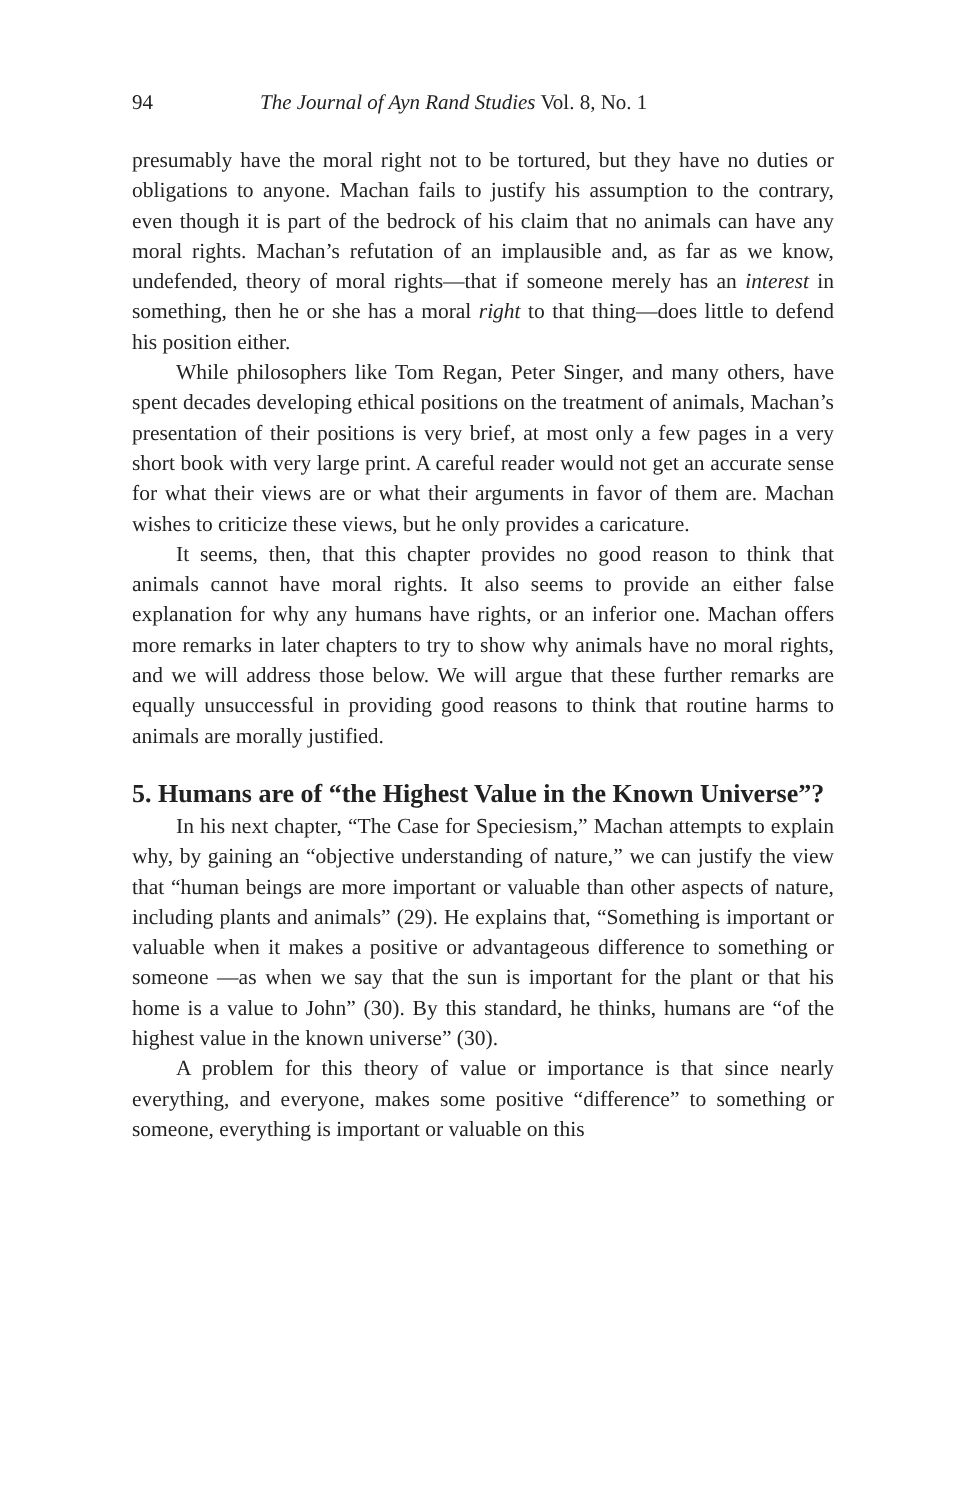94 The Journal of Ayn Rand Studies Vol. 8, No. 1
presumably have the moral right not to be tortured, but they have no duties or obligations to anyone. Machan fails to justify his assumption to the contrary, even though it is part of the bedrock of his claim that no animals can have any moral rights. Machan’s refutation of an implausible and, as far as we know, undefended, theory of moral rights—that if someone merely has an interest in something, then he or she has a moral right to that thing—does little to defend his position either.
While philosophers like Tom Regan, Peter Singer, and many others, have spent decades developing ethical positions on the treatment of animals, Machan’s presentation of their positions is very brief, at most only a few pages in a very short book with very large print. A careful reader would not get an accurate sense for what their views are or what their arguments in favor of them are. Machan wishes to criticize these views, but he only provides a caricature.
It seems, then, that this chapter provides no good reason to think that animals cannot have moral rights. It also seems to provide an either false explanation for why any humans have rights, or an inferior one. Machan offers more remarks in later chapters to try to show why animals have no moral rights, and we will address those below. We will argue that these further remarks are equally unsuccessful in providing good reasons to think that routine harms to animals are morally justified.
5. Humans are of “the Highest Value in the Known Universe”?
In his next chapter, “The Case for Speciesism,” Machan attempts to explain why, by gaining an “objective understanding of nature,” we can justify the view that “human beings are more important or valuable than other aspects of nature, including plants and animals” (29). He explains that, “Something is important or valuable when it makes a positive or advantageous difference to something or someone —as when we say that the sun is important for the plant or that his home is a value to John” (30). By this standard, he thinks, humans are “of the highest value in the known universe” (30).
A problem for this theory of value or importance is that since nearly everything, and everyone, makes some positive “difference” to something or someone, everything is important or valuable on this